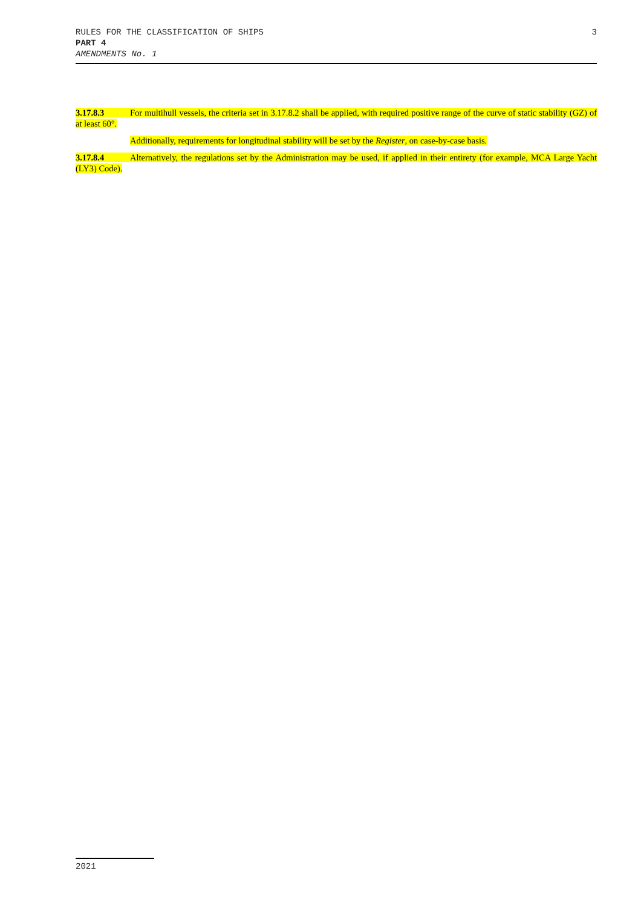RULES FOR THE CLASSIFICATION OF SHIPS 3
PART 4
AMENDMENTS No. 1
3.17.8.3 For multihull vessels, the criteria set in 3.17.8.2 shall be applied, with required positive range of the curve of static stability (GZ) of at least 60°.
Additionally, requirements for longitudinal stability will be set by the Register, on case-by-case basis.
3.17.8.4 Alternatively, the regulations set by the Administration may be used, if applied in their entirety (for example, MCA Large Yacht (LY3) Code).
2021